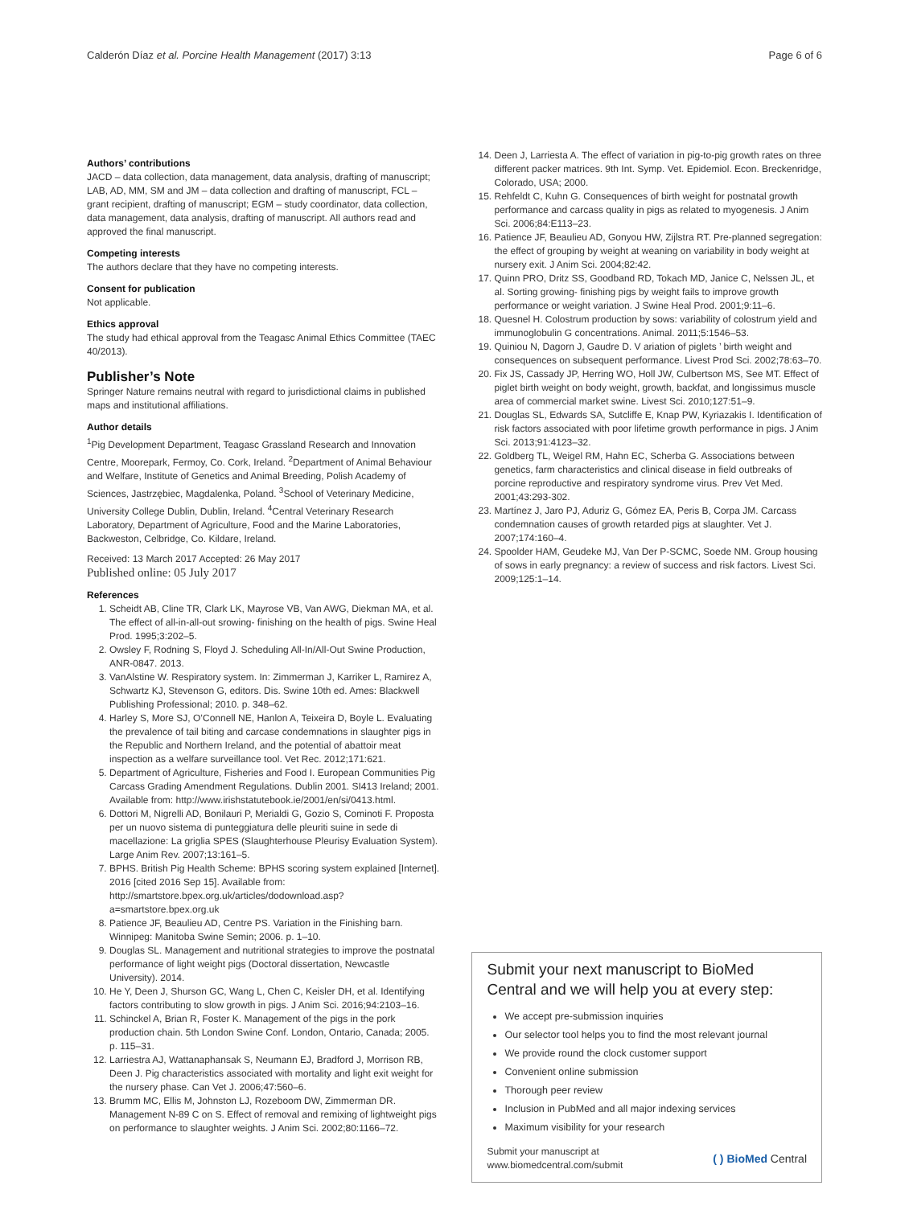Calderón Díaz et al. Porcine Health Management (2017) 3:13 Page 6 of 6
Authors’ contributions
JACD – data collection, data management, data analysis, drafting of manuscript; LAB, AD, MM, SM and JM – data collection and drafting of manuscript, FCL – grant recipient, drafting of manuscript; EGM – study coordinator, data collection, data management, data analysis, drafting of manuscript. All authors read and approved the final manuscript.
Competing interests
The authors declare that they have no competing interests.
Consent for publication
Not applicable.
Ethics approval
The study had ethical approval from the Teagasc Animal Ethics Committee (TAEC 40/2013).
Publisher’s Note
Springer Nature remains neutral with regard to jurisdictional claims in published maps and institutional affiliations.
Author details
<sup>1</sup> Pig Development Department, Teagasc Grassland Research and Innovation Centre, Moorepark, Fermoy, Co. Cork, Ireland. <sup>2</sup>Department of Animal Behaviour and Welfare, Institute of Genetics and Animal Breeding, Polish Academy of Sciences, Jastrzębiec, Magdalenka, Poland. <sup>3</sup>School of Veterinary Medicine, University College Dublin, Dublin, Ireland. <sup>4</sup>Central Veterinary Research Laboratory, Department of Agriculture, Food and the Marine Laboratories, Backweston, Celbridge, Co. Kildare, Ireland.
Received: 13 March 2017 Accepted: 26 May 2017
Published online: 05 July 2017
References
1. Scheidt AB, Cline TR, Clark LK, Mayrose VB, Van AWG, Diekman MA, et al. The effect of all-in-all-out srowing- finishing on the health of pigs. Swine Heal Prod. 1995;3:202–5.
2. Owsley F, Rodning S, Floyd J. Scheduling All-In/All-Out Swine Production, ANR-0847. 2013.
3. VanAlstine W. Respiratory system. In: Zimmerman J, Karriker L, Ramirez A, Schwartz KJ, Stevenson G, editors. Dis. Swine 10th ed. Ames: Blackwell Publishing Professional; 2010. p. 348–62.
4. Harley S, More SJ, O’Connell NE, Hanlon A, Teixeira D, Boyle L. Evaluating the prevalence of tail biting and carcase condemnations in slaughter pigs in the Republic and Northern Ireland, and the potential of abattoir meat inspection as a welfare surveillance tool. Vet Rec. 2012;171:621.
5. Department of Agriculture, Fisheries and Food I. European Communities Pig Carcass Grading Amendment Regulations. Dublin 2001. SI413 Ireland; 2001. Available from: http://www.irishstatutebook.ie/2001/en/si/0413.html.
6. Dottori M, Nigrelli AD, Bonilauri P, Merialdi G, Gozio S, Cominoti F. Proposta per un nuovo sistema di punteggiatura delle pleuriti suine in sede di macellazione: La griglia SPES (Slaughterhouse Pleurisy Evaluation System). Large Anim Rev. 2007;13:161–5.
7. BPHS. British Pig Health Scheme: BPHS scoring system explained [Internet]. 2016 [cited 2016 Sep 15]. Available from: http://smartstore.bpex.org.uk/articles/dodownload.asp?a=smartstore.bpex.org.uk
8. Patience JF, Beaulieu AD, Centre PS. Variation in the Finishing barn. Winnipeg: Manitoba Swine Semin; 2006. p. 1–10.
9. Douglas SL. Management and nutritional strategies to improve the postnatal performance of light weight pigs (Doctoral dissertation, Newcastle University). 2014.
10. He Y, Deen J, Shurson GC, Wang L, Chen C, Keisler DH, et al. Identifying factors contributing to slow growth in pigs. J Anim Sci. 2016;94:2103–16.
11. Schinckel A, Brian R, Foster K. Management of the pigs in the pork production chain. 5th London Swine Conf. London, Ontario, Canada; 2005. p. 115–31.
12. Larriestra AJ, Wattanaphansak S, Neumann EJ, Bradford J, Morrison RB, Deen J. Pig characteristics associated with mortality and light exit weight for the nursery phase. Can Vet J. 2006;47:560–6.
13. Brumm MC, Ellis M, Johnston LJ, Rozeboom DW, Zimmerman DR. Management N-89 C on S. Effect of removal and remixing of lightweight pigs on performance to slaughter weights. J Anim Sci. 2002;80:1166–72.
14. Deen J, Larriesta A. The effect of variation in pig-to-pig growth rates on three different packer matrices. 9th Int. Symp. Vet. Epidemiol. Econ. Breckenridge, Colorado, USA; 2000.
15. Rehfeldt C, Kuhn G. Consequences of birth weight for postnatal growth performance and carcass quality in pigs as related to myogenesis. J Anim Sci. 2006;84:E113–23.
16. Patience JF, Beaulieu AD, Gonyou HW, Zijlstra RT. Pre-planned segregation: the effect of grouping by weight at weaning on variability in body weight at nursery exit. J Anim Sci. 2004;82:42.
17. Quinn PRO, Dritz SS, Goodband RD, Tokach MD, Janice C, Nelssen JL, et al. Sorting growing- finishing pigs by weight fails to improve growth performance or weight variation. J Swine Heal Prod. 2001;9:11–6.
18. Quesnel H. Colostrum production by sows: variability of colostrum yield and immunoglobulin G concentrations. Animal. 2011;5:1546–53.
19. Quiniou N, Dagorn J, Gaudre D. V ariation of piglets ’ birth weight and consequences on subsequent performance. Livest Prod Sci. 2002;78:63–70.
20. Fix JS, Cassady JP, Herring WO, Holl JW, Culbertson MS, See MT. Effect of piglet birth weight on body weight, growth, backfat, and longissimus muscle area of commercial market swine. Livest Sci. 2010;127:51–9.
21. Douglas SL, Edwards SA, Sutcliffe E, Knap PW, Kyriazakis I. Identification of risk factors associated with poor lifetime growth performance in pigs. J Anim Sci. 2013;91:4123–32.
22. Goldberg TL, Weigel RM, Hahn EC, Scherba G. Associations between genetics, farm characteristics and clinical disease in field outbreaks of porcine reproductive and respiratory syndrome virus. Prev Vet Med. 2001;43:293-302.
23. Martínez J, Jaro PJ, Aduriz G, Gómez EA, Peris B, Corpa JM. Carcass condemnation causes of growth retarded pigs at slaughter. Vet J. 2007;174:160–4.
24. Spoolder HAM, Geudeke MJ, Van Der P-SCMC, Soede NM. Group housing of sows in early pregnancy: a review of success and risk factors. Livest Sci. 2009;125:1–14.
Submit your next manuscript to BioMed Central and we will help you at every step:
We accept pre-submission inquiries
Our selector tool helps you to find the most relevant journal
We provide round the clock customer support
Convenient online submission
Thorough peer review
Inclusion in PubMed and all major indexing services
Maximum visibility for your research
Submit your manuscript at
www.biomedcentral.com/submit ( ) BioMed Central